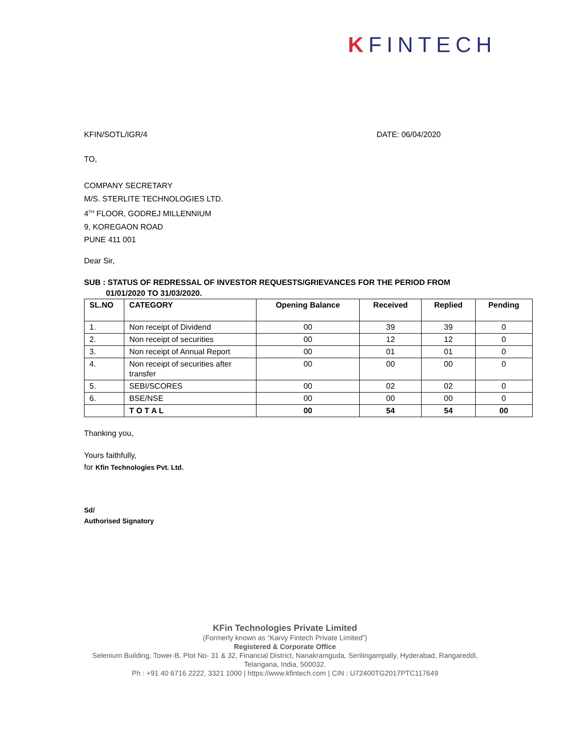KFINTECH
KFIN/SOTL/IGR/4 DATE: 06/04/2020
TO,
COMPANY SECRETARY
M/S. STERLITE TECHNOLOGIES LTD.
4<sup>TH</sup> FLOOR, GODREJ MILLENNIUM
9, KOREGAON ROAD
PUNE 411 001
Dear Sir,
SUB : STATUS OF REDRESSAL OF INVESTOR REQUESTS/GRIEVANCES FOR THE PERIOD FROM
01/01/2020 TO 31/03/2020.
| SL.NO | CATEGORY | Opening Balance | Received | Replied | Pending |
| --- | --- | --- | --- | --- | --- |
| 1. | Non receipt of Dividend | 00 | 39 | 39 | 0 |
| 2. | Non receipt of securities | 00 | 12 | 12 | 0 |
| 3. | Non receipt of Annual Report | 00 | 01 | 01 | 0 |
| 4. | Non receipt of securities after transfer | 00 | 00 | 00 | 0 |
| 5. | SEBI/SCORES | 00 | 02 | 02 | 0 |
| 6. | BSE/NSE | 00 | 00 | 00 | 0 |
| | T O T A L | 00 | 54 | 54 | 00 |
Thanking you,
Yours faithfully,
for Kfin Technologies Pvt. Ltd.
Sd/
Authorised Signatory
KFin Technologies Private Limited
(Formerly known as “Karvy Fintech Private Limited”)
Registered & Corporate Office
Selenium Building, Tower-B, Plot No- 31 & 32, Financial District, Nanakramguda, Serilingampally, Hyderabad, Rangareddi,
Telangana, India, 500032.
Ph : +91 40 6716 2222, 3321 1000 | https://www.kfintech.com | CIN : U72400TG2017PTC117649